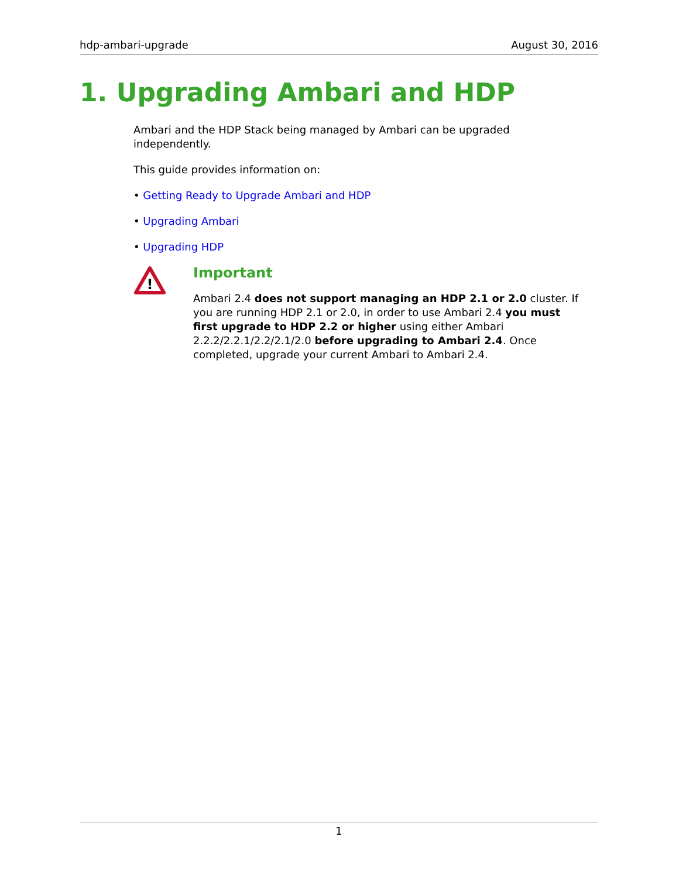hdp-ambari-upgrade August 30, 2016
1. Upgrading Ambari and HDP
Ambari and the HDP Stack being managed by Ambari can be upgraded independently.
This guide provides information on:
• Getting Ready to Upgrade Ambari and HDP
• Upgrading Ambari
• Upgrading HDP
!
Important
Ambari 2.4 does not support managing an HDP 2.1 or 2.0 cluster. If you are running HDP 2.1 or 2.0, in order to use Ambari 2.4 you must first upgrade to HDP 2.2 or higher using either Ambari 2.2.2/2.2.1/2.2/2.1/2.0 before upgrading to Ambari 2.4. Once completed, upgrade your current Ambari to Ambari 2.4.
1